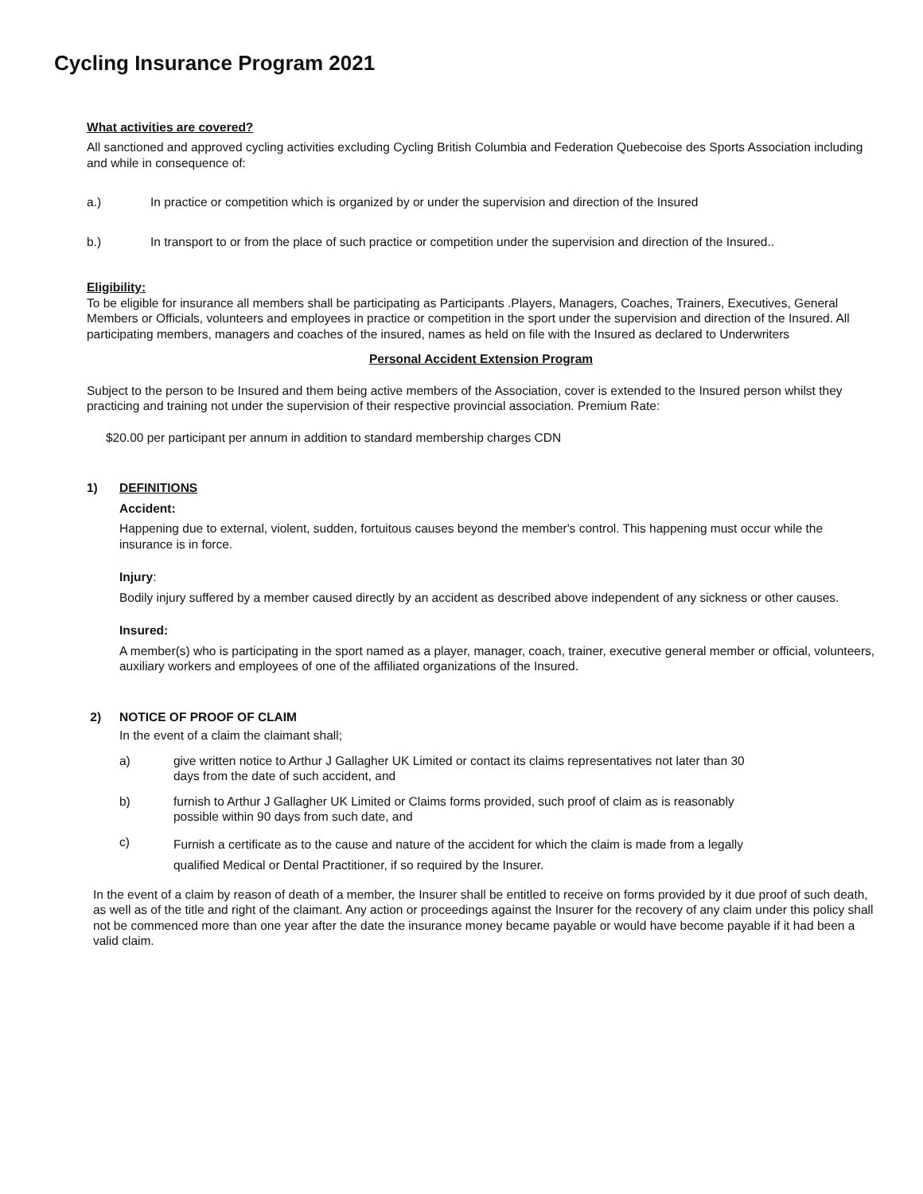Cycling Insurance Program 2021
What activities are covered?
All sanctioned and approved cycling activities excluding Cycling British Columbia and Federation Quebecoise des Sports Association including and while in consequence of:
a.) In practice or competition which is organized by or under the supervision and direction of the Insured
b.) In transport to or from the place of such practice or competition under the supervision and direction of the Insured..
Eligibility:
To be eligible for insurance all members shall be participating as Participants .Players, Managers, Coaches, Trainers, Executives, General Members or Officials, volunteers and employees in practice or competition in the sport under the supervision and direction of the Insured. All participating members, managers and coaches of the insured, names as held on file with the Insured as declared to Underwriters
Personal Accident Extension Program
Subject to the person to be Insured and them being active members of the Association, cover is extended to the Insured person whilst they practicing and training not under the supervision of their respective provincial association. Premium Rate:
$20.00 per participant per annum in addition to standard membership charges CDN
1) DEFINITIONS
Accident:
Happening due to external, violent, sudden, fortuitous causes beyond the member's control. This happening must occur while the insurance is in force.
Injury:
Bodily injury suffered by a member caused directly by an accident as described above independent of any sickness or other causes.
Insured:
A member(s) who is participating in the sport named as a player, manager, coach, trainer, executive general member or official, volunteers, auxiliary workers and employees of one of the affiliated organizations of the Insured.
2) NOTICE OF PROOF OF CLAIM
In the event of a claim the claimant shall;
a) give written notice to Arthur J Gallagher UK Limited or contact its claims representatives not later than 30
days from the date of such accident, and
b) furnish to Arthur J Gallagher UK Limited or Claims forms provided, such proof of claim as is reasonably
possible within 90 days from such date, and
c) Furnish a certificate as to the cause and nature of the accident for which the claim is made from a legally
qualified Medical or Dental Practitioner, if so required by the Insurer.
In the event of a claim by reason of death of a member, the Insurer shall be entitled to receive on forms provided by it due proof of such death, as well as of the title and right of the claimant. Any action or proceedings against the Insurer for the recovery of any claim under this policy shall not be commenced more than one year after the date the insurance money became payable or would have become payable if it had been a valid claim.